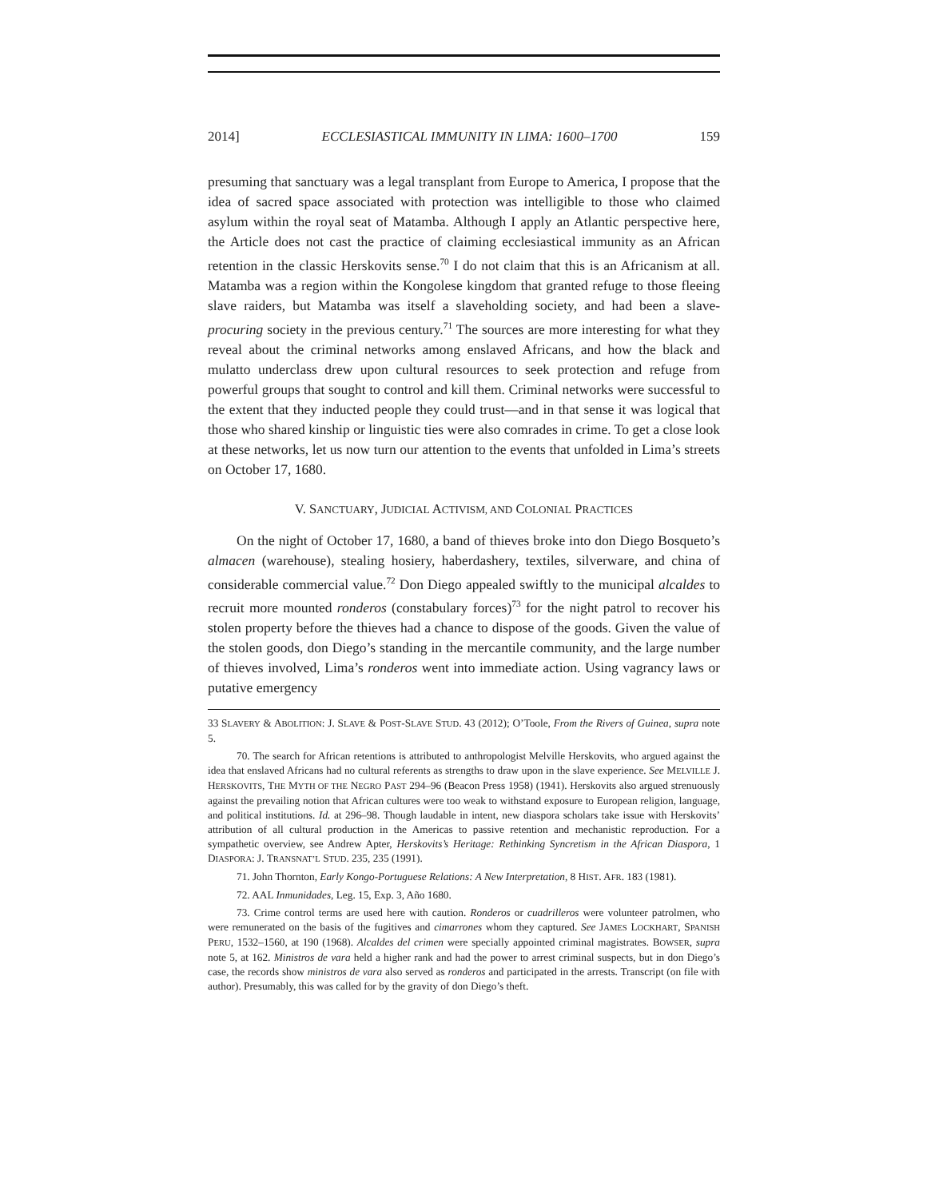2014] ECCLESIASTICAL IMMUNITY IN LIMA: 1600–1700 159
presuming that sanctuary was a legal transplant from Europe to America, I propose that the idea of sacred space associated with protection was intelligible to those who claimed asylum within the royal seat of Matamba. Although I apply an Atlantic perspective here, the Article does not cast the practice of claiming ecclesiastical immunity as an African retention in the classic Herskovits sense.<sup>70</sup> I do not claim that this is an Africanism at all. Matamba was a region within the Kongolese kingdom that granted refuge to those fleeing slave raiders, but Matamba was itself a slaveholding society, and had been a slave-procuring society in the previous century.<sup>71</sup> The sources are more interesting for what they reveal about the criminal networks among enslaved Africans, and how the black and mulatto underclass drew upon cultural resources to seek protection and refuge from powerful groups that sought to control and kill them. Criminal networks were successful to the extent that they inducted people they could trust—and in that sense it was logical that those who shared kinship or linguistic ties were also comrades in crime. To get a close look at these networks, let us now turn our attention to the events that unfolded in Lima’s streets on October 17, 1680.
V. SANCTUARY, JUDICIAL ACTIVISM, AND COLONIAL PRACTICES
On the night of October 17, 1680, a band of thieves broke into don Diego Bosqueto’s almacen (warehouse), stealing hosiery, haberdashery, textiles, silverware, and china of considerable commercial value.<sup>72</sup> Don Diego appealed swiftly to the municipal alcaldes to recruit more mounted ronderos (constabulary forces)<sup>73</sup> for the night patrol to recover his stolen property before the thieves had a chance to dispose of the goods. Given the value of the stolen goods, don Diego’s standing in the mercantile community, and the large number of thieves involved, Lima’s ronderos went into immediate action. Using vagrancy laws or putative emergency
33 SLAVERY & ABOLITION: J. SLAVE & POST-SLAVE STUD. 43 (2012); O’Toole, From the Rivers of Guinea, supra note 5.
70. The search for African retentions is attributed to anthropologist Melville Herskovits, who argued against the idea that enslaved Africans had no cultural referents as strengths to draw upon in the slave experience. See MELVILLE J. HERSKOVITS, THE MYTH OF THE NEGRO PAST 294–96 (Beacon Press 1958) (1941). Herskovits also argued strenuously against the prevailing notion that African cultures were too weak to withstand exposure to European religion, language, and political institutions. Id. at 296–98. Though laudable in intent, new diaspora scholars take issue with Herskovits’ attribution of all cultural production in the Americas to passive retention and mechanistic reproduction. For a sympathetic overview, see Andrew Apter, Herskovits’s Heritage: Rethinking Syncretism in the African Diaspora, 1 DIASPORA: J. TRANSNAT’L STUD. 235, 235 (1991).
71. John Thornton, Early Kongo-Portuguese Relations: A New Interpretation, 8 HIST. AFR. 183 (1981).
72. AAL Inmunidades, Leg. 15, Exp. 3, Año 1680.
73. Crime control terms are used here with caution. Ronderos or cuadrilleros were volunteer patrolmen, who were remunerated on the basis of the fugitives and cimarrones whom they captured. See JAMES LOCKHART, SPANISH PERU, 1532–1560, at 190 (1968). Alcaldes del crimen were specially appointed criminal magistrates. BOWSER, supra note 5, at 162. Ministros de vara held a higher rank and had the power to arrest criminal suspects, but in don Diego’s case, the records show ministros de vara also served as ronderos and participated in the arrests. Transcript (on file with author). Presumably, this was called for by the gravity of don Diego’s theft.